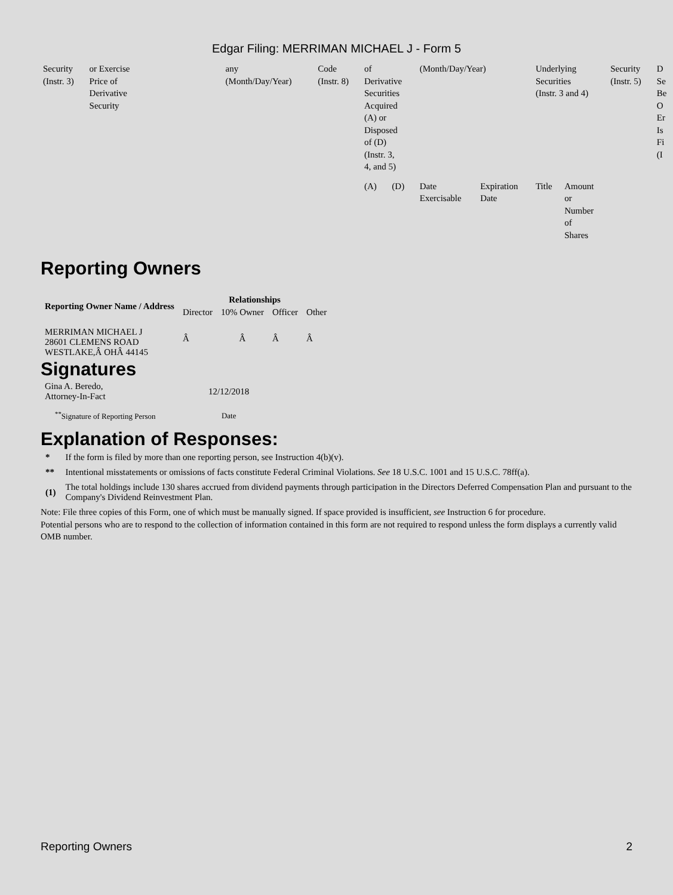Edgar Filing: MERRIMAN MICHAEL J - Form 5
| Security (Instr. 3) | or Exercise Price of Derivative Security | any (Month/Day/Year) | Code (Instr. 8) | of Derivative Securities Acquired (A) or Disposed of (D) (Instr. 3, 4, and 5) | | (Month/Day/Year) | | Underlying Securities (Instr. 3 and 4) | | Security (Instr. 5) | D Se Be O Er Is Fi (I |
| | | | | (A) | (D) | Date Exercisable | Expiration Date | Title | Amount or Number of Shares | | |
Reporting Owners
| Reporting Owner Name / Address | Relationships | | | |
| --- | --- | --- | --- | --- |
| | Director | 10% Owner | Officer | Other |
| MERRIMAN MICHAEL J 28601 CLEMENS ROAD WESTLAKE,Â OHÂ 44145 | Â | Â | Â | Â |
Signatures
| Gina A. Beredo, Attorney-In-Fact | 12/12/2018 |
| <sup>**</sup> Signature of Reporting Person | Date |
Explanation of Responses:
| * | If the form is filed by more than one reporting person, see Instruction 4(b)(v). |
| ** | Intentional misstatements or omissions of facts constitute Federal Criminal Violations. See 18 U.S.C. 1001 and 15 U.S.C. 78ff(a). |
| (1) | The total holdings include 130 shares accrued from dividend payments through participation in the Directors Deferred Compensation Plan and pursuant to the Company's Dividend Reinvestment Plan. |
Note: File three copies of this Form, one of which must be manually signed. If space provided is insufficient, see Instruction 6 for procedure.
Potential persons who are to respond to the collection of information contained in this form are not required to respond unless the form displays a currently valid OMB number.
Reporting Owners 2